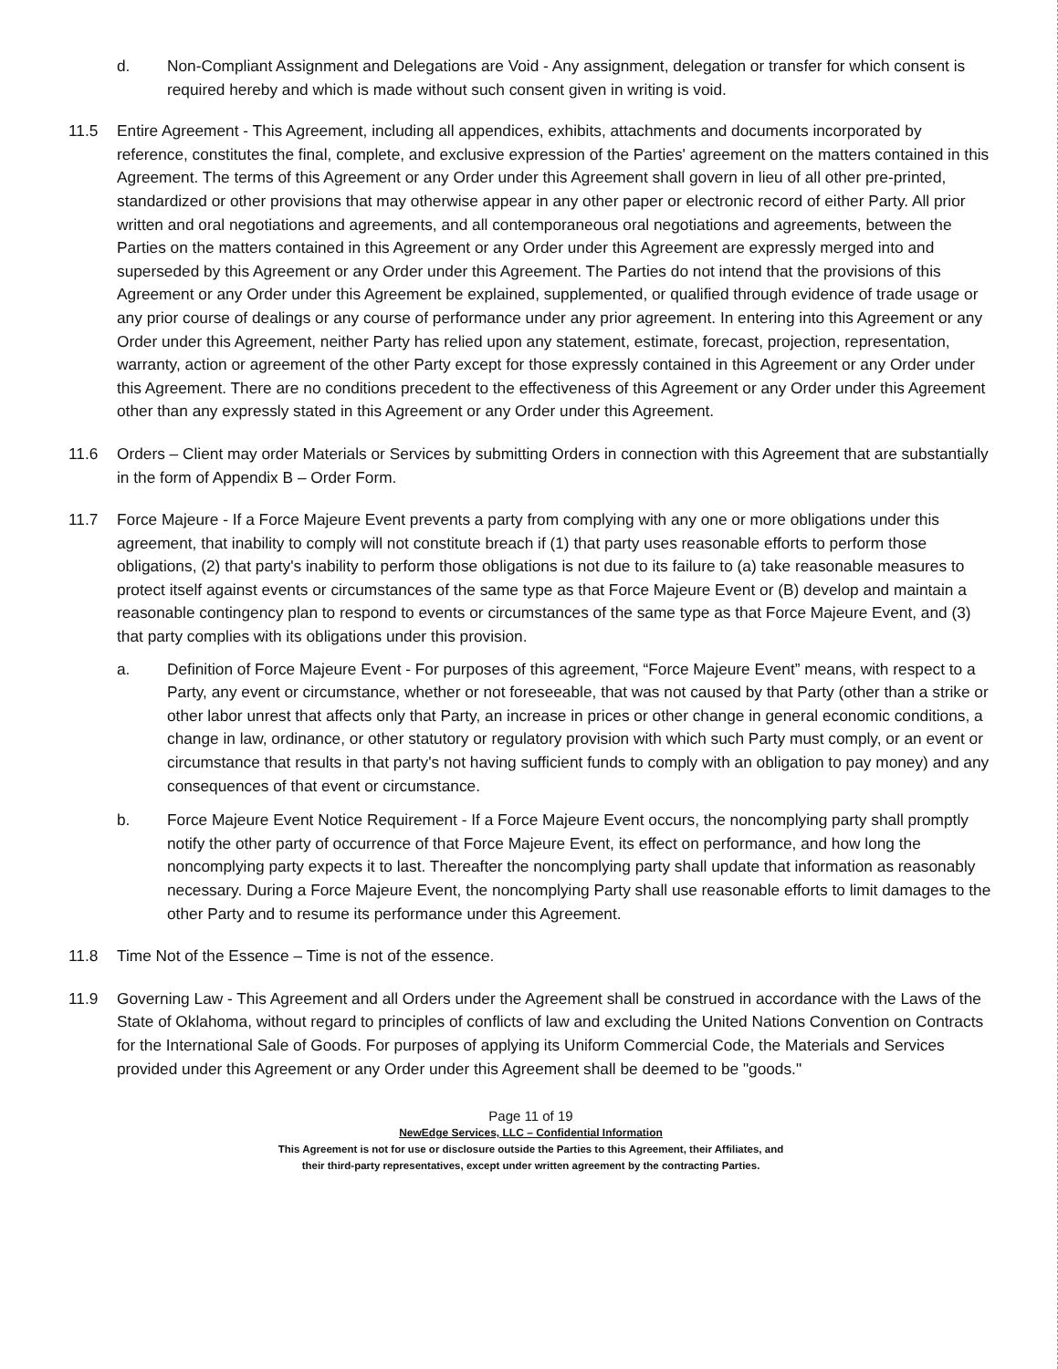d. Non-Compliant Assignment and Delegations are Void - Any assignment, delegation or transfer for which consent is required hereby and which is made without such consent given in writing is void.
11.5 Entire Agreement - This Agreement, including all appendices, exhibits, attachments and documents incorporated by reference, constitutes the final, complete, and exclusive expression of the Parties' agreement on the matters contained in this Agreement. The terms of this Agreement or any Order under this Agreement shall govern in lieu of all other pre-printed, standardized or other provisions that may otherwise appear in any other paper or electronic record of either Party. All prior written and oral negotiations and agreements, and all contemporaneous oral negotiations and agreements, between the Parties on the matters contained in this Agreement or any Order under this Agreement are expressly merged into and superseded by this Agreement or any Order under this Agreement. The Parties do not intend that the provisions of this Agreement or any Order under this Agreement be explained, supplemented, or qualified through evidence of trade usage or any prior course of dealings or any course of performance under any prior agreement. In entering into this Agreement or any Order under this Agreement, neither Party has relied upon any statement, estimate, forecast, projection, representation, warranty, action or agreement of the other Party except for those expressly contained in this Agreement or any Order under this Agreement. There are no conditions precedent to the effectiveness of this Agreement or any Order under this Agreement other than any expressly stated in this Agreement or any Order under this Agreement.
11.6 Orders – Client may order Materials or Services by submitting Orders in connection with this Agreement that are substantially in the form of Appendix B – Order Form.
11.7 Force Majeure - If a Force Majeure Event prevents a party from complying with any one or more obligations under this agreement, that inability to comply will not constitute breach if (1) that party uses reasonable efforts to perform those obligations, (2) that party's inability to perform those obligations is not due to its failure to (a) take reasonable measures to protect itself against events or circumstances of the same type as that Force Majeure Event or (B) develop and maintain a reasonable contingency plan to respond to events or circumstances of the same type as that Force Majeure Event, and (3) that party complies with its obligations under this provision.
a. Definition of Force Majeure Event - For purposes of this agreement, “Force Majeure Event” means, with respect to a Party, any event or circumstance, whether or not foreseeable, that was not caused by that Party (other than a strike or other labor unrest that affects only that Party, an increase in prices or other change in general economic conditions, a change in law, ordinance, or other statutory or regulatory provision with which such Party must comply, or an event or circumstance that results in that party's not having sufficient funds to comply with an obligation to pay money) and any consequences of that event or circumstance.
b. Force Majeure Event Notice Requirement - If a Force Majeure Event occurs, the noncomplying party shall promptly notify the other party of occurrence of that Force Majeure Event, its effect on performance, and how long the noncomplying party expects it to last. Thereafter the noncomplying party shall update that information as reasonably necessary. During a Force Majeure Event, the noncomplying Party shall use reasonable efforts to limit damages to the other Party and to resume its performance under this Agreement.
11.8 Time Not of the Essence – Time is not of the essence.
11.9 Governing Law - This Agreement and all Orders under the Agreement shall be construed in accordance with the Laws of the State of Oklahoma, without regard to principles of conflicts of law and excluding the United Nations Convention on Contracts for the International Sale of Goods. For purposes of applying its Uniform Commercial Code, the Materials and Services provided under this Agreement or any Order under this Agreement shall be deemed to be "goods."
Page 11 of 19
NewEdge Services, LLC – Confidential Information
This Agreement is not for use or disclosure outside the Parties to this Agreement, their Affiliates, and
their third-party representatives, except under written agreement by the contracting Parties.